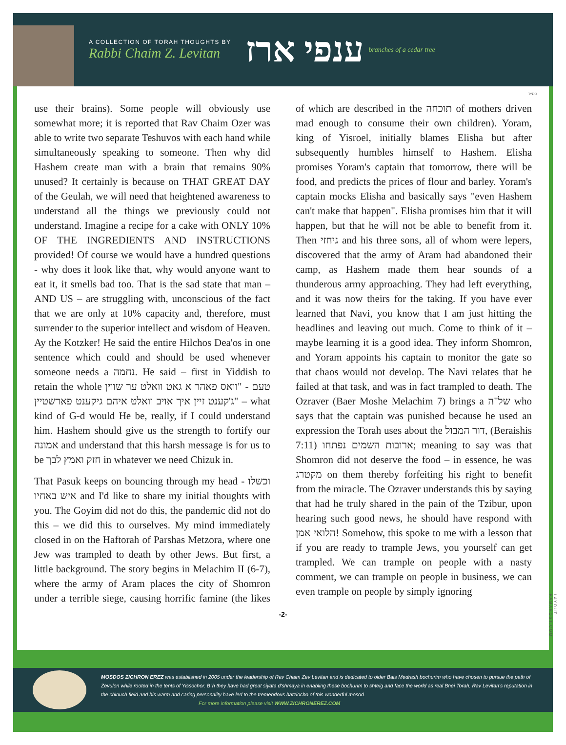A COLLECTION OF TORAH THOUGHTS BY
Rabbi Chaim Z. Levitan
ענפי ארז
branches of a cedar tree
בס״ד
use their brains). Some people will obviously use somewhat more; it is reported that Rav Chaim Ozer was able to write two separate Teshuvos with each hand while simultaneously speaking to someone. Then why did Hashem create man with a brain that remains 90% unused? It certainly is because on THAT GREAT DAY of the Geulah, we will need that heightened awareness to understand all the things we previously could not understand. Imagine a recipe for a cake with ONLY 10% OF THE INGREDIENTS AND INSTRUCTIONS provided! Of course we would have a hundred questions - why does it look like that, why would anyone want to eat it, it smells bad too. That is the sad state that man – AND US – are struggling with, unconscious of the fact that we are only at 10% capacity and, therefore, must surrender to the superior intellect and wisdom of Heaven. Ay the Kotzker! He said the entire Hilchos Dea'os in one sentence which could and should be used whenever someone needs a נחמה. He said – first in Yiddish to retain the whole טעם - "וואס פאהר א גאט וואלט ער שווין ג'קענט זיין איך אויב וואלט איהם גיקענט פארשטיין" – what kind of G-d would He be, really, if I could understand him. Hashem should give us the strength to fortify our אמונה and understand that this harsh message is for us to be חזק ואמץ לבך in whatever we need Chizuk in.
That Pasuk keeps on bouncing through my head - וכשלו איש באחיו and I'd like to share my initial thoughts with you. The Goyim did not do this, the pandemic did not do this – we did this to ourselves. My mind immediately closed in on the Haftorah of Parshas Metzora, where one Jew was trampled to death by other Jews. But first, a little background. The story begins in Melachim II (6-7), where the army of Aram places the city of Shomron under a terrible siege, causing horrific famine (the likes of which are described in the תוכחה of mothers driven mad enough to consume their own children). Yoram, king of Yisroel, initially blames Elisha but after subsequently humbles himself to Hashem. Elisha promises Yoram's captain that tomorrow, there will be food, and predicts the prices of flour and barley. Yoram's captain mocks Elisha and basically says "even Hashem can't make that happen". Elisha promises him that it will happen, but that he will not be able to benefit from it. Then גיחזי and his three sons, all of whom were lepers, discovered that the army of Aram had abandoned their camp, as Hashem made them hear sounds of a thunderous army approaching. They had left everything, and it was now theirs for the taking. If you have ever learned that Navi, you know that I am just hitting the headlines and leaving out much. Come to think of it – maybe learning it is a good idea. They inform Shomron, and Yoram appoints his captain to monitor the gate so that chaos would not develop. The Navi relates that he failed at that task, and was in fact trampled to death. The Ozraver (Baer Moshe Melachim 7) brings a של"ה who says that the captain was punished because he used an expression the Torah uses about the דור המבול, (Beraishis 7:11) ארובות השמים נפתחו; meaning to say was that Shomron did not deserve the food – in essence, he was מקטרג on them thereby forfeiting his right to benefit from the miracle. The Ozraver understands this by saying that had he truly shared in the pain of the Tzibur, upon hearing such good news, he should have respond with הלואי אמן! Somehow, this spoke to me with a lesson that if you are ready to trample Jews, you yourself can get trampled. We can trample on people with a nasty comment, we can trample on people in business, we can even trample on people by simply ignoring
-2-
LAYOUT: RAMAPOST.COM
MOSDOS ZICHRON EREZ was established in 2005 under the leadership of Rav Chaim Zev Levitan and is dedicated to older Bais Medrash bochurim who have chosen to pursue the path of Zevulon while rooted in the tents of Yissochor. B"h they have had great siyata d'shmaya in enabling these bochurim to shteig and face the world as real Bnei Torah. Rav Levitan's reputation in the chinuch field and his warm and caring personality have led to the tremendous hatzlocho of this wonderful mosod.
For more information please visit WWW.ZICHRONEREZ.COM